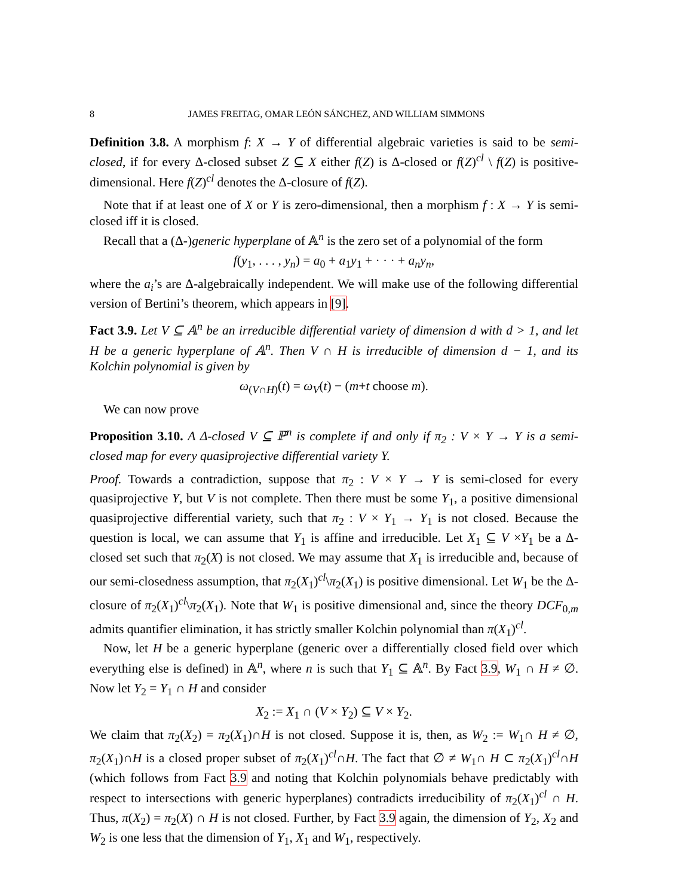8 JAMES FREITAG, OMAR LEÓN SÁNCHEZ, AND WILLIAM SIMMONS
Definition 3.8. A morphism f: X → Y of differential algebraic varieties is said to be semi-closed, if for every Δ-closed subset Z ⊆ X either f(Z) is Δ-closed or f(Z)<sup>cl</sup> \ f(Z) is positive-dimensional. Here f(Z)<sup>cl</sup> denotes the Δ-closure of f(Z).
Note that if at least one of X or Y is zero-dimensional, then a morphism f : X → Y is semi-closed iff it is closed.
Recall that a (Δ-)generic hyperplane of 𝔸<sup>n</sup> is the zero set of a polynomial of the form
f(y<sub>1</sub>, . . . , y<sub>n</sub>) = a<sub>0</sub> + a<sub>1</sub>y<sub>1</sub> + · · · + a<sub>n</sub>y<sub>n</sub>,
where the a<sub>i</sub>’s are Δ-algebraically independent. We will make use of the following differential version of Bertini’s theorem, which appears in [9].
Fact 3.9. Let V ⊆ 𝔸<sup>n</sup> be an irreducible differential variety of dimension d with d > 1, and let H be a generic hyperplane of 𝔸<sup>n</sup>. Then V ∩ H is irreducible of dimension d − 1, and its Kolchin polynomial is given by
ω<sub>(V∩H)</sub>(t) = ω<sub>V</sub>(t) − (m+t choose m).
We can now prove
Proposition 3.10. A Δ-closed V ⊆ ℙ<sup>n</sup> is complete if and only if π<sub>2</sub> : V × Y → Y is a semi-closed map for every quasiprojective differential variety Y.
Proof. Towards a contradiction, suppose that π<sub>2</sub> : V × Y → Y is semi-closed for every quasiprojective Y, but V is not complete. Then there must be some Y<sub>1</sub>, a positive dimensional quasiprojective differential variety, such that π<sub>2</sub> : V × Y<sub>1</sub> → Y<sub>1</sub> is not closed. Because the question is local, we can assume that Y<sub>1</sub> is affine and irreducible. Let X<sub>1</sub> ⊆ V ×Y<sub>1</sub> be a Δ-closed set such that π<sub>2</sub>(X) is not closed. We may assume that X<sub>1</sub> is irreducible and, because of our semi-closedness assumption, that π<sub>2</sub>(X<sub>1</sub>)<sup>cl</sup>\π<sub>2</sub>(X<sub>1</sub>) is positive dimensional. Let W<sub>1</sub> be the Δ-closure of π<sub>2</sub>(X<sub>1</sub>)<sup>cl</sup>\π<sub>2</sub>(X<sub>1</sub>). Note that W<sub>1</sub> is positive dimensional and, since the theory DCF<sub>0,m</sub> admits quantifier elimination, it has strictly smaller Kolchin polynomial than π(X<sub>1</sub>)<sup>cl</sup>.
Now, let H be a generic hyperplane (generic over a differentially closed field over which everything else is defined) in 𝔸<sup>n</sup>, where n is such that Y<sub>1</sub> ⊆ 𝔸<sup>n</sup>. By Fact 3.9, W<sub>1</sub> ∩ H ≠ ∅. Now let Y<sub>2</sub> = Y<sub>1</sub> ∩ H and consider
X<sub>2</sub> := X<sub>1</sub> ∩ (V × Y<sub>2</sub>) ⊆ V × Y<sub>2</sub>.
We claim that π<sub>2</sub>(X<sub>2</sub>) = π<sub>2</sub>(X<sub>1</sub>)∩H is not closed. Suppose it is, then, as W<sub>2</sub> := W<sub>1</sub>∩ H ≠ ∅, π<sub>2</sub>(X<sub>1</sub>)∩H is a closed proper subset of π<sub>2</sub>(X<sub>1</sub>)<sup>cl</sup>∩H. The fact that ∅ ≠ W<sub>1</sub>∩ H ⊂ π<sub>2</sub>(X<sub>1</sub>)<sup>cl</sup>∩H (which follows from Fact 3.9 and noting that Kolchin polynomials behave predictably with respect to intersections with generic hyperplanes) contradicts irreducibility of π<sub>2</sub>(X<sub>1</sub>)<sup>cl</sup> ∩ H. Thus, π(X<sub>2</sub>) = π<sub>2</sub>(X) ∩ H is not closed. Further, by Fact 3.9 again, the dimension of Y<sub>2</sub>, X<sub>2</sub> and W<sub>2</sub> is one less that the dimension of Y<sub>1</sub>, X<sub>1</sub> and W<sub>1</sub>, respectively.